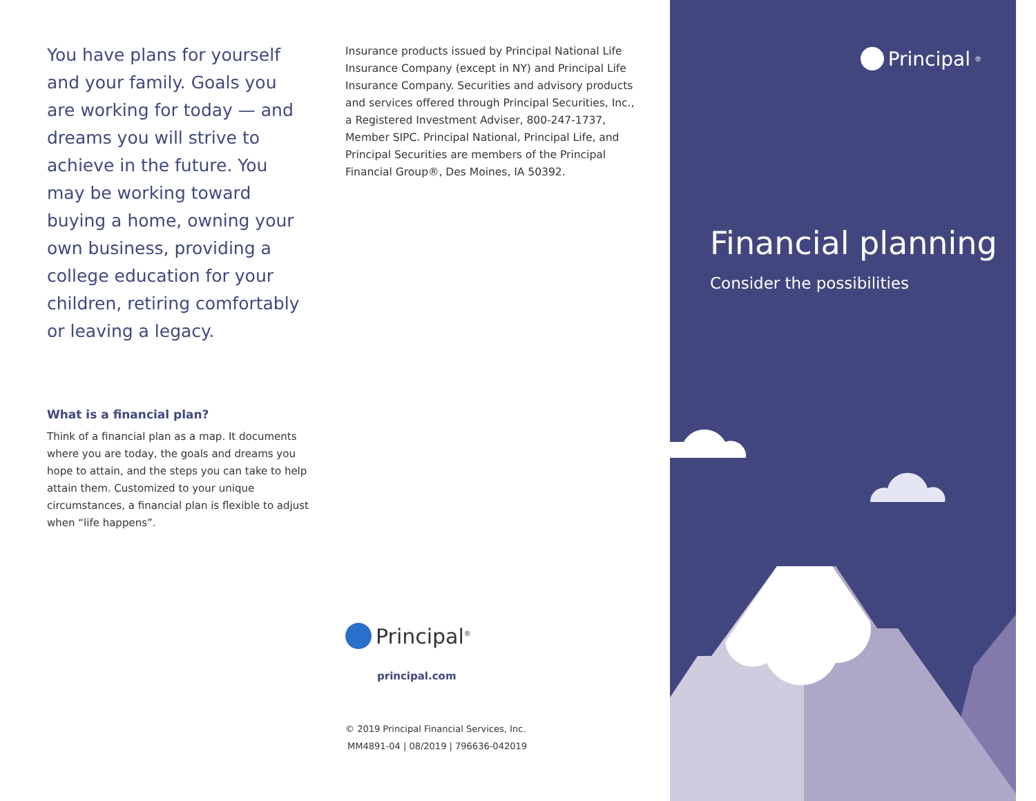You have plans for yourself and your family. Goals you are working for today — and dreams you will strive to achieve in the future. You may be working toward buying a home, owning your own business, providing a college education for your children, retiring comfortably or leaving a legacy.
What is a financial plan?
Think of a financial plan as a map. It documents where you are today, the goals and dreams you hope to attain, and the steps you can take to help attain them. Customized to your unique circumstances, a financial plan is flexible to adjust when “life happens”.
Insurance products issued by Principal National Life Insurance Company (except in NY) and Principal Life Insurance Company. Securities and advisory products and services offered through Principal Securities, Inc., a Registered Investment Adviser, 800-247-1737, Member SIPC. Principal National, Principal Life, and Principal Securities are members of the Principal Financial Group®, Des Moines, IA 50392.
Principal<sup>®</sup>
principal.com
© 2019 Principal Financial Services, Inc.
MM4891-04 | 08/2019 | 796636-042019
Principal<sup>®</sup>
Financial planning
Consider the possibilities